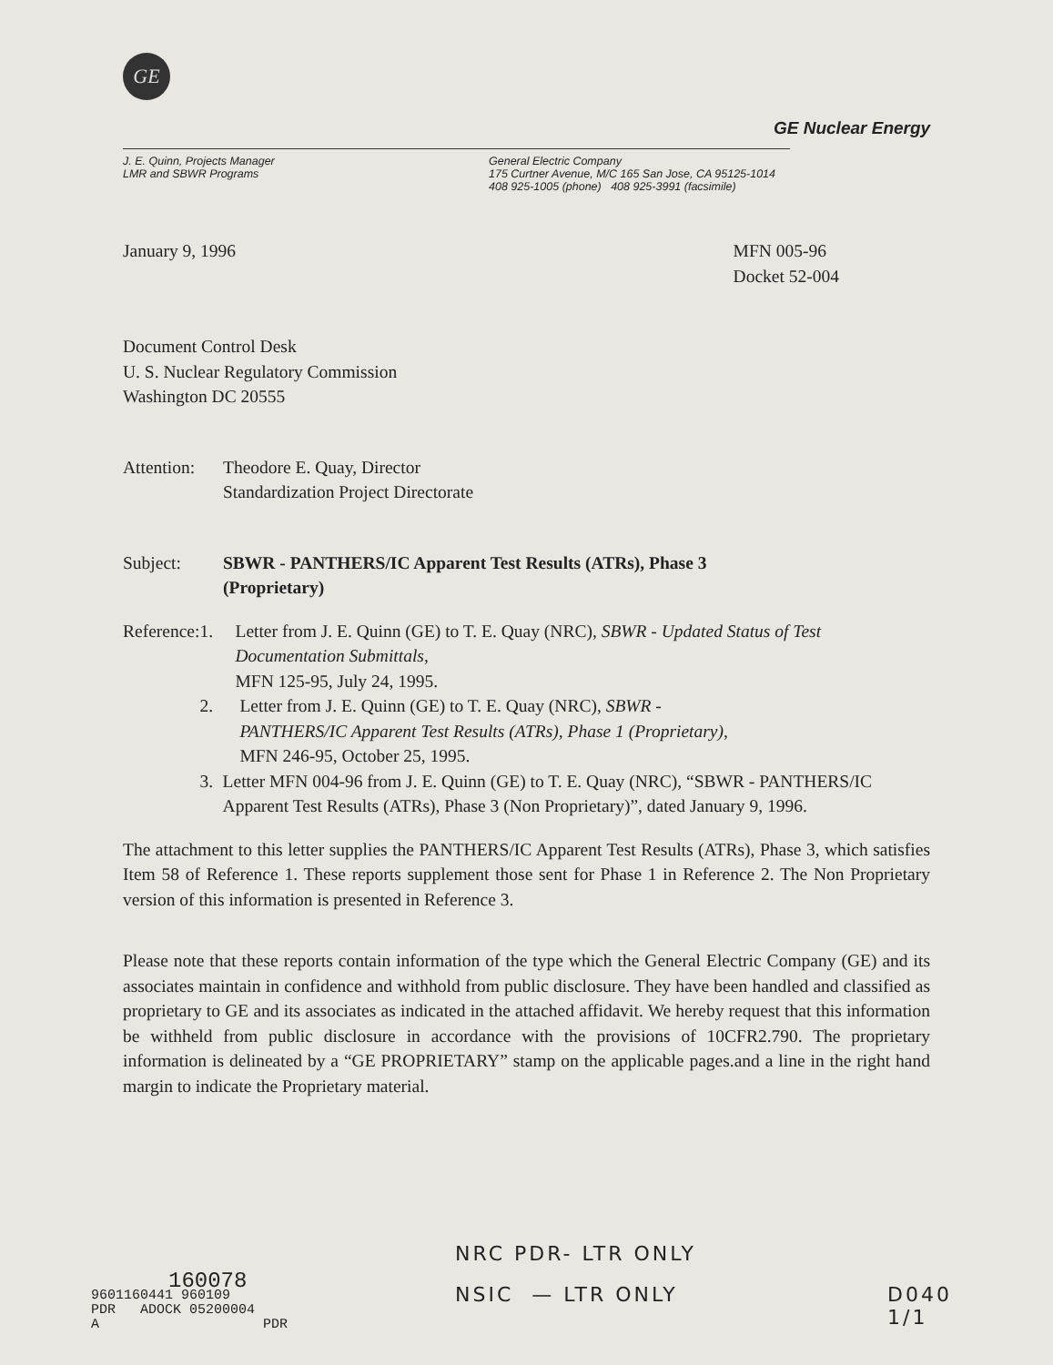GE
GE Nuclear Energy
J. E. Quinn, Projects Manager
LMR and SBWR Programs
General Electric Company
175 Curtner Avenue, M/C 165 San Jose, CA 95125-1014
408 925-1005 (phone) 408 925-3991 (facsimile)
January 9, 1996 MFN 005-96
Docket 52-004
Document Control Desk
U. S. Nuclear Regulatory Commission
Washington DC 20555
Attention:
Theodore E. Quay, Director
Standardization Project Directorate
Subject: SBWR - PANTHERS/IC Apparent Test Results (ATRs), Phase 3
(Proprietary)
Reference:
1. Letter from J. E. Quinn (GE) to T. E. Quay (NRC), SBWR - Updated Status of Test Documentation Submittals,
MFN 125-95, July 24, 1995.
2. Letter from J. E. Quinn (GE) to T. E. Quay (NRC), SBWR -
PANTHERS/IC Apparent Test Results (ATRs), Phase 1 (Proprietary),
MFN 246-95, October 25, 1995.
3. Letter MFN 004-96 from J. E. Quinn (GE) to T. E. Quay (NRC), “SBWR - PANTHERS/IC Apparent Test Results (ATRs), Phase 3 (Non Proprietary)”, dated January 9, 1996.
The attachment to this letter supplies the PANTHERS/IC Apparent Test Results (ATRs), Phase 3, which satisfies Item 58 of Reference 1. These reports supplement those sent for Phase 1 in Reference 2. The Non Proprietary version of this information is presented in Reference 3.
Please note that these reports contain information of the type which the General Electric Company (GE) and its associates maintain in confidence and withhold from public disclosure. They have been handled and classified as proprietary to GE and its associates as indicated in the attached affidavit. We hereby request that this information be withheld from public disclosure in accordance with the provisions of 10CFR2.790. The proprietary information is delineated by a “GE PROPRIETARY” stamp on the applicable pages.and a line in the right hand margin to indicate the Proprietary material.
160078
9601160441 960109
PDR ADOCK 05200004
A PDR
NRC PDR- LTR ONLY
NSIC — LTR ONLY
D040
1/1